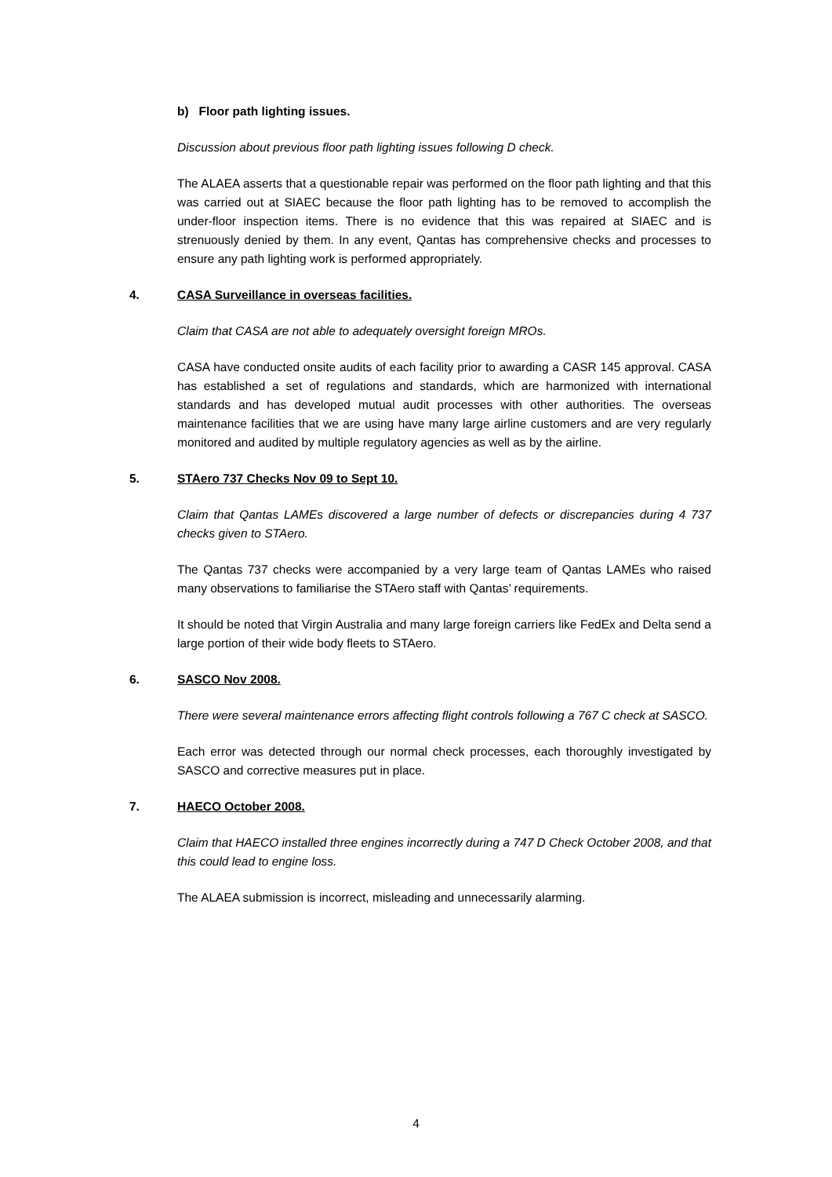b) Floor path lighting issues.
Discussion about previous floor path lighting issues following D check.
The ALAEA asserts that a questionable repair was performed on the floor path lighting and that this was carried out at SIAEC because the floor path lighting has to be removed to accomplish the under-floor inspection items. There is no evidence that this was repaired at SIAEC and is strenuously denied by them. In any event, Qantas has comprehensive checks and processes to ensure any path lighting work is performed appropriately.
4. CASA Surveillance in overseas facilities.
Claim that CASA are not able to adequately oversight foreign MROs.
CASA have conducted onsite audits of each facility prior to awarding a CASR 145 approval. CASA has established a set of regulations and standards, which are harmonized with international standards and has developed mutual audit processes with other authorities. The overseas maintenance facilities that we are using have many large airline customers and are very regularly monitored and audited by multiple regulatory agencies as well as by the airline.
5. STAero 737 Checks Nov 09 to Sept 10.
Claim that Qantas LAMEs discovered a large number of defects or discrepancies during 4 737 checks given to STAero.
The Qantas 737 checks were accompanied by a very large team of Qantas LAMEs who raised many observations to familiarise the STAero staff with Qantas’ requirements.
It should be noted that Virgin Australia and many large foreign carriers like FedEx and Delta send a large portion of their wide body fleets to STAero.
6. SASCO Nov 2008.
There were several maintenance errors affecting flight controls following a 767 C check at SASCO.
Each error was detected through our normal check processes, each thoroughly investigated by SASCO and corrective measures put in place.
7. HAECO October 2008.
Claim that HAECO installed three engines incorrectly during a 747 D Check October 2008, and that this could lead to engine loss.
The ALAEA submission is incorrect, misleading and unnecessarily alarming.
4